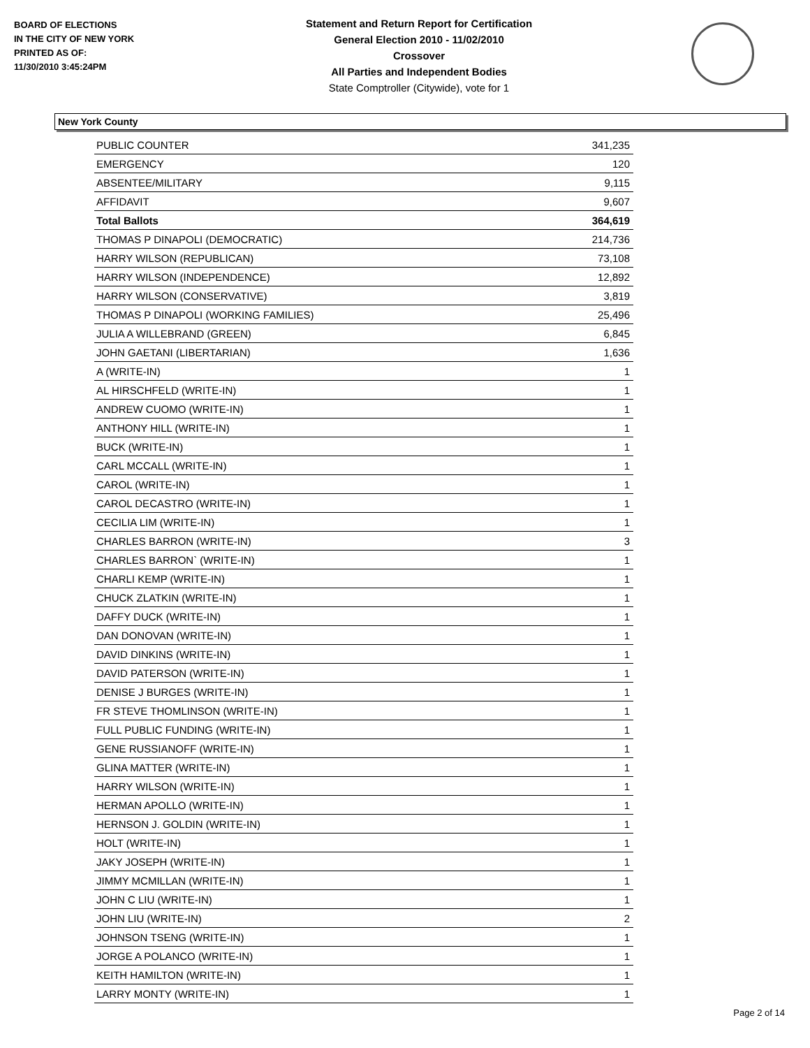BOARD OF ELECTIONS
IN THE CITY OF NEW YORK
PRINTED AS OF:
11/30/2010 3:45:24PM
Statement and Return Report for Certification
General Election 2010 - 11/02/2010
Crossover
All Parties and Independent Bodies
State Comptroller (Citywide), vote for 1
New York County
| PUBLIC COUNTER | 341,235 |
| EMERGENCY | 120 |
| ABSENTEE/MILITARY | 9,115 |
| AFFIDAVIT | 9,607 |
| Total Ballots | 364,619 |
| THOMAS P DINAPOLI (DEMOCRATIC) | 214,736 |
| HARRY WILSON (REPUBLICAN) | 73,108 |
| HARRY WILSON (INDEPENDENCE) | 12,892 |
| HARRY WILSON (CONSERVATIVE) | 3,819 |
| THOMAS P DINAPOLI (WORKING FAMILIES) | 25,496 |
| JULIA A WILLEBRAND (GREEN) | 6,845 |
| JOHN GAETANI (LIBERTARIAN) | 1,636 |
| A (WRITE-IN) | 1 |
| AL HIRSCHFELD (WRITE-IN) | 1 |
| ANDREW CUOMO (WRITE-IN) | 1 |
| ANTHONY HILL (WRITE-IN) | 1 |
| BUCK (WRITE-IN) | 1 |
| CARL MCCALL (WRITE-IN) | 1 |
| CAROL (WRITE-IN) | 1 |
| CAROL DECASTRO (WRITE-IN) | 1 |
| CECILIA LIM (WRITE-IN) | 1 |
| CHARLES BARRON (WRITE-IN) | 3 |
| CHARLES BARRON` (WRITE-IN) | 1 |
| CHARLI KEMP (WRITE-IN) | 1 |
| CHUCK ZLATKIN (WRITE-IN) | 1 |
| DAFFY DUCK (WRITE-IN) | 1 |
| DAN DONOVAN (WRITE-IN) | 1 |
| DAVID DINKINS (WRITE-IN) | 1 |
| DAVID PATERSON (WRITE-IN) | 1 |
| DENISE J BURGES (WRITE-IN) | 1 |
| FR STEVE THOMLINSON (WRITE-IN) | 1 |
| FULL PUBLIC FUNDING (WRITE-IN) | 1 |
| GENE RUSSIANOFF (WRITE-IN) | 1 |
| GLINA MATTER (WRITE-IN) | 1 |
| HARRY WILSON (WRITE-IN) | 1 |
| HERMAN APOLLO (WRITE-IN) | 1 |
| HERNSON J. GOLDIN (WRITE-IN) | 1 |
| HOLT (WRITE-IN) | 1 |
| JAKY JOSEPH (WRITE-IN) | 1 |
| JIMMY MCMILLAN (WRITE-IN) | 1 |
| JOHN C LIU (WRITE-IN) | 1 |
| JOHN LIU (WRITE-IN) | 2 |
| JOHNSON TSENG (WRITE-IN) | 1 |
| JORGE A POLANCO (WRITE-IN) | 1 |
| KEITH HAMILTON (WRITE-IN) | 1 |
| LARRY MONTY (WRITE-IN) | 1 |
Page 2 of 14